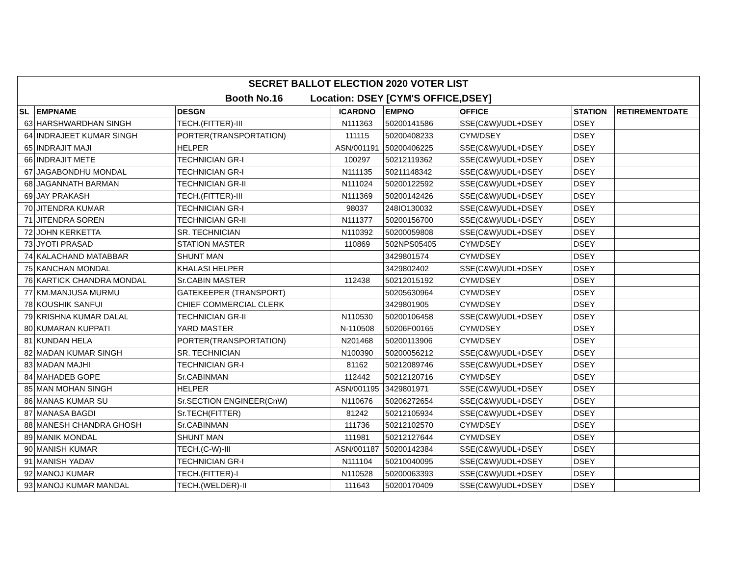| SECRET BALLOT ELECTION 2020 VOTER LIST | | | | | | | |
| Booth No.16 Location: DSEY [CYM'S OFFICE,DSEY] | | | | | | | |
| SL | EMPNAME | DESGN | ICARDNO | EMPNO | OFFICE | STATION | RETIREMENTDATE |
| 63 | HARSHWARDHAN SINGH | TECH.(FITTER)-III | N111363 | 50200141586 | SSE(C&W)/UDL+DSEY | DSEY | |
| 64 | INDRAJEET KUMAR SINGH | PORTER(TRANSPORTATION) | 111115 | 50200408233 | CYM/DSEY | DSEY | |
| 65 | INDRAJIT MAJI | HELPER | ASN/001191 | 50200406225 | SSE(C&W)/UDL+DSEY | DSEY | |
| 66 | INDRAJIT METE | TECHNICIAN GR-I | 100297 | 50212119362 | SSE(C&W)/UDL+DSEY | DSEY | |
| 67 | JAGABONDHU MONDAL | TECHNICIAN GR-I | N111135 | 50211148342 | SSE(C&W)/UDL+DSEY | DSEY | |
| 68 | JAGANNATH BARMAN | TECHNICIAN GR-II | N111024 | 50200122592 | SSE(C&W)/UDL+DSEY | DSEY | |
| 69 | JAY PRAKASH | TECH.(FITTER)-III | N111369 | 50200142426 | SSE(C&W)/UDL+DSEY | DSEY | |
| 70 | JITENDRA KUMAR | TECHNICIAN GR-I | 98037 | 248IO130032 | SSE(C&W)/UDL+DSEY | DSEY | |
| 71 | JITENDRA SOREN | TECHNICIAN GR-II | N111377 | 50200156700 | SSE(C&W)/UDL+DSEY | DSEY | |
| 72 | JOHN KERKETTA | SR. TECHNICIAN | N110392 | 50200059808 | SSE(C&W)/UDL+DSEY | DSEY | |
| 73 | JYOTI PRASAD | STATION MASTER | 110869 | 502NPS05405 | CYM/DSEY | DSEY | |
| 74 | KALACHAND MATABBAR | SHUNT MAN | | 3429801574 | CYM/DSEY | DSEY | |
| 75 | KANCHAN MONDAL | KHALASI HELPER | | 3429802402 | SSE(C&W)/UDL+DSEY | DSEY | |
| 76 | KARTICK CHANDRA MONDAL | Sr.CABIN MASTER | 112438 | 50212015192 | CYM/DSEY | DSEY | |
| 77 | KM.MANJUSA MURMU | GATEKEEPER (TRANSPORT) | | 50205630964 | CYM/DSEY | DSEY | |
| 78 | KOUSHIK SANFUI | CHIEF COMMERCIAL CLERK | | 3429801905 | CYM/DSEY | DSEY | |
| 79 | KRISHNA KUMAR DALAL | TECHNICIAN GR-II | N110530 | 50200106458 | SSE(C&W)/UDL+DSEY | DSEY | |
| 80 | KUMARAN KUPPATI | YARD MASTER | N-110508 | 50206F00165 | CYM/DSEY | DSEY | |
| 81 | KUNDAN HELA | PORTER(TRANSPORTATION) | N201468 | 50200113906 | CYM/DSEY | DSEY | |
| 82 | MADAN KUMAR SINGH | SR. TECHNICIAN | N100390 | 50200056212 | SSE(C&W)/UDL+DSEY | DSEY | |
| 83 | MADAN MAJHI | TECHNICIAN GR-I | 81162 | 50212089746 | SSE(C&W)/UDL+DSEY | DSEY | |
| 84 | MAHADEB GOPE | Sr.CABINMAN | 112442 | 50212120716 | CYM/DSEY | DSEY | |
| 85 | MAN MOHAN SINGH | HELPER | ASN/001195 | 3429801971 | SSE(C&W)/UDL+DSEY | DSEY | |
| 86 | MANAS KUMAR SU | Sr.SECTION ENGINEER(CnW) | N110676 | 50206272654 | SSE(C&W)/UDL+DSEY | DSEY | |
| 87 | MANASA BAGDI | Sr.TECH(FITTER) | 81242 | 50212105934 | SSE(C&W)/UDL+DSEY | DSEY | |
| 88 | MANESH CHANDRA GHOSH | Sr.CABINMAN | 111736 | 50212102570 | CYM/DSEY | DSEY | |
| 89 | MANIK MONDAL | SHUNT MAN | 111981 | 50212127644 | CYM/DSEY | DSEY | |
| 90 | MANISH KUMAR | TECH.(C-W)-III | ASN/001187 | 50200142384 | SSE(C&W)/UDL+DSEY | DSEY | |
| 91 | MANISH YADAV | TECHNICIAN GR-I | N111104 | 50210040095 | SSE(C&W)/UDL+DSEY | DSEY | |
| 92 | MANOJ KUMAR | TECH.(FITTER)-I | N110528 | 50200063393 | SSE(C&W)/UDL+DSEY | DSEY | |
| 93 | MANOJ KUMAR MANDAL | TECH.(WELDER)-II | 111643 | 50200170409 | SSE(C&W)/UDL+DSEY | DSEY | |